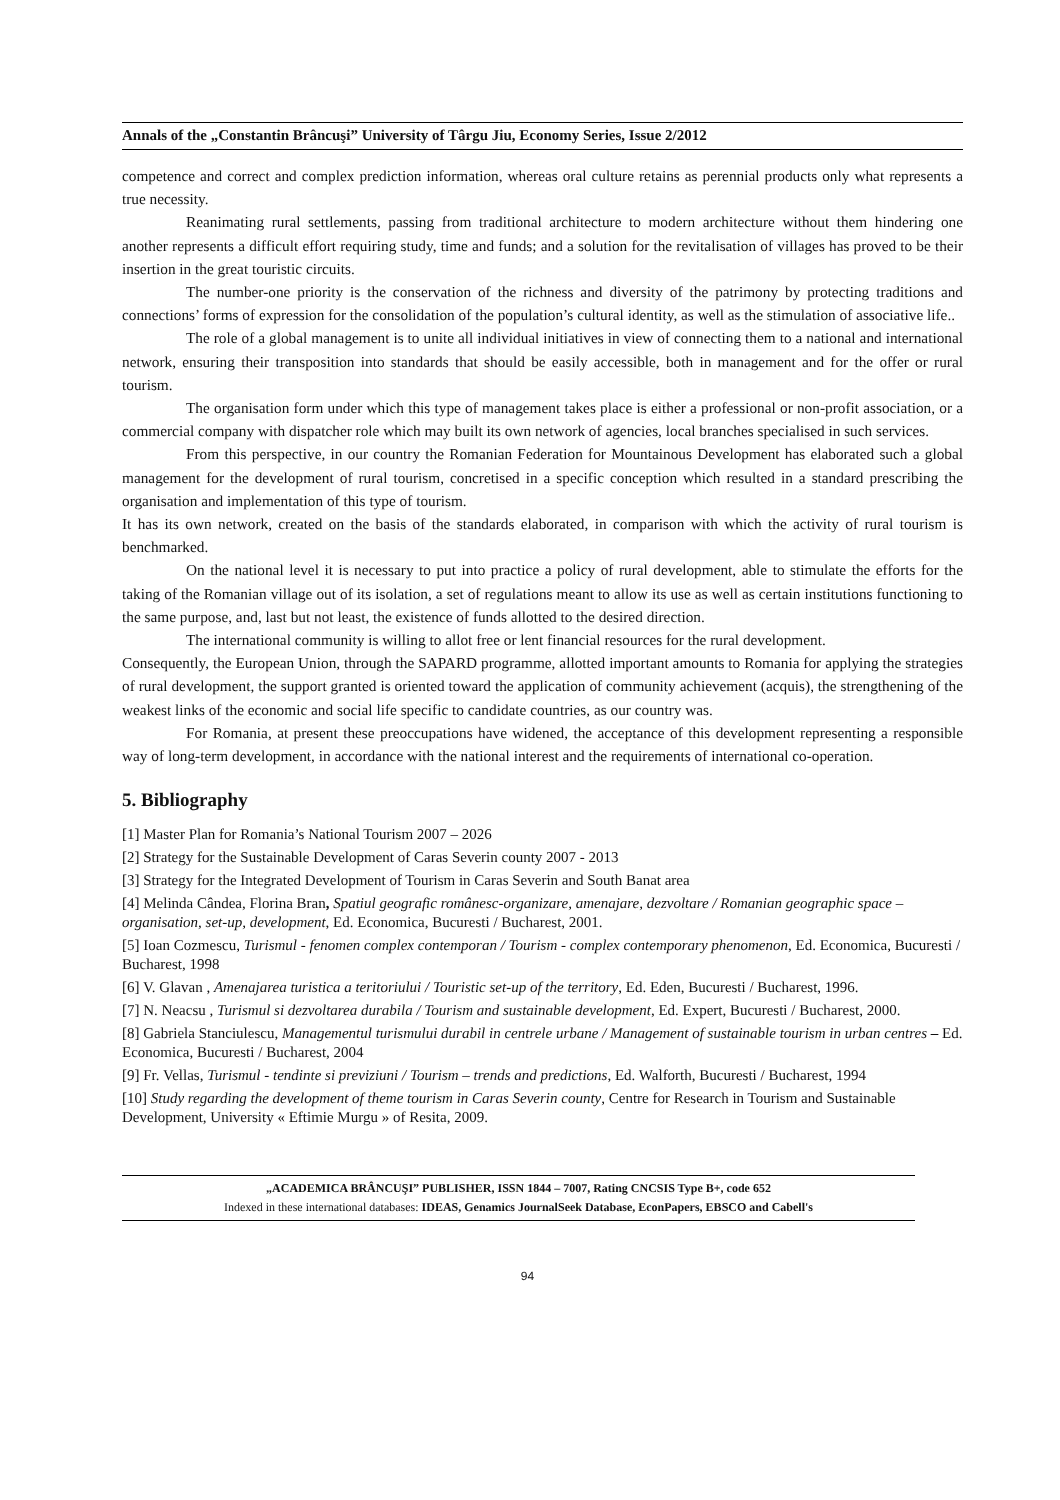Annals of the „Constantin Brâncuşi” University of Târgu Jiu, Economy Series, Issue 2/2012
competence and correct and complex prediction information, whereas oral culture retains as perennial products only what represents a true necessity.
Reanimating rural settlements, passing from traditional architecture to modern architecture without them hindering one another represents a difficult effort requiring study, time and funds; and a solution for the revitalisation of villages has proved to be their insertion in the great touristic circuits.
The number-one priority is the conservation of the richness and diversity of the patrimony by protecting traditions and connections’ forms of expression for the consolidation of the population’s cultural identity, as well as the stimulation of associative life..
The role of a global management is to unite all individual initiatives in view of connecting them to a national and international network, ensuring their transposition into standards that should be easily accessible, both in management and for the offer or rural tourism.
The organisation form under which this type of management takes place is either a professional or non-profit association, or a commercial company with dispatcher role which may built its own network of agencies, local branches specialised in such services.
From this perspective, in our country the Romanian Federation for Mountainous Development has elaborated such a global management for the development of rural tourism, concretised in a specific conception which resulted in a standard prescribing the organisation and implementation of this type of tourism.
It has its own network, created on the basis of the standards elaborated, in comparison with which the activity of rural tourism is benchmarked.
On the national level it is necessary to put into practice a policy of rural development, able to stimulate the efforts for the taking of the Romanian village out of its isolation, a set of regulations meant to allow its use as well as certain institutions functioning to the same purpose, and, last but not least, the existence of funds allotted to the desired direction.
The international community is willing to allot free or lent financial resources for the rural development.
Consequently, the European Union, through the SAPARD programme, allotted important amounts to Romania for applying the strategies of rural development, the support granted is oriented toward the application of community achievement (acquis), the strengthening of the weakest links of the economic and social life specific to candidate countries, as our country was.
For Romania, at present these preoccupations have widened, the acceptance of this development representing a responsible way of long-term development, in accordance with the national interest and the requirements of international co-operation.
5. Bibliography
[1] Master Plan for Romania’s National Tourism 2007 – 2026
[2] Strategy for the Sustainable Development of Caras Severin county 2007 - 2013
[3] Strategy for the Integrated Development of Tourism in Caras Severin and South Banat area
[4] Melinda Cândea, Florina Bran, Spatiul geografic românesc-organizare, amenajare, dezvoltare / Romanian geographic space – organisation, set-up, development, Ed. Economica, Bucuresti / Bucharest, 2001.
[5] Ioan Cozmescu, Turismul - fenomen complex contemporan / Tourism - complex contemporary phenomenon, Ed. Economica, Bucuresti / Bucharest, 1998
[6] V. Glavan , Amenajarea turistica a teritoriului / Touristic set-up of the territory, Ed. Eden, Bucuresti / Bucharest, 1996.
[7] N. Neacsu , Turismul si dezvoltarea durabila / Tourism and sustainable development, Ed. Expert, Bucuresti / Bucharest, 2000.
[8] Gabriela Stanciulescu, Managementul turismului durabil in centrele urbane / Management of sustainable tourism in urban centres – Ed. Economica, Bucuresti / Bucharest, 2004
[9] Fr. Vellas, Turismul - tendinte si previziuni / Tourism – trends and predictions, Ed. Walforth, Bucuresti / Bucharest, 1994
[10] Study regarding the development of theme tourism in Caras Severin county, Centre for Research in Tourism and Sustainable Development, University « Eftimie Murgu » of Resita, 2009.
„ACADEMICA BRÂNCUŞI” PUBLISHER, ISSN 1844 – 7007, Rating CNCSIS Type B+, code 652
Indexed in these international databases: IDEAS, Genamics JournalSeek Database, EconPapers, EBSCO and Cabell's
94